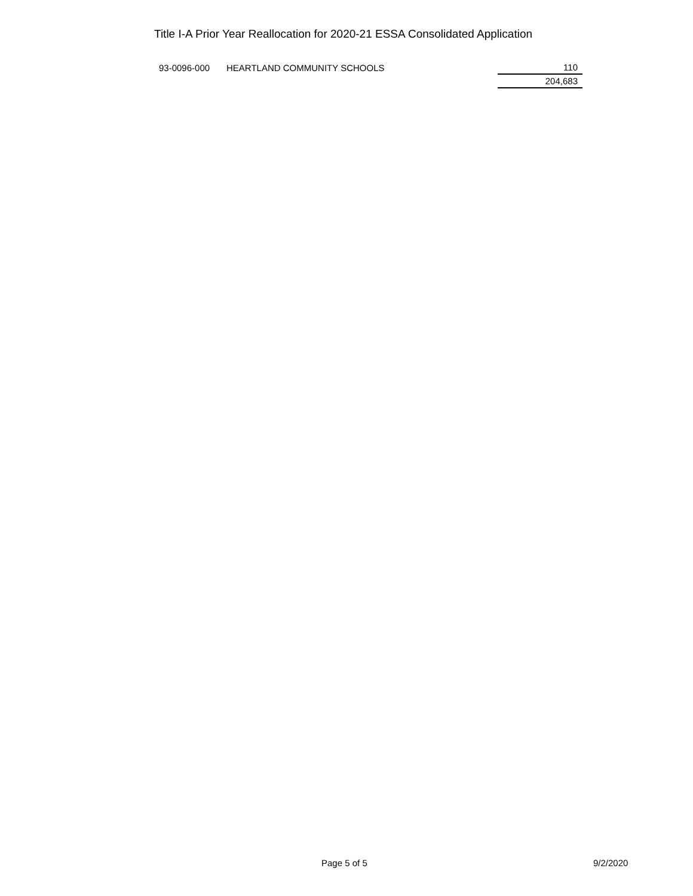Title I-A Prior Year Reallocation for 2020-21 ESSA Consolidated Application
| 93-0096-000 | HEARTLAND COMMUNITY SCHOOLS | 110 |
| | | 204,683 |
Page 5 of 5 9/2/2020